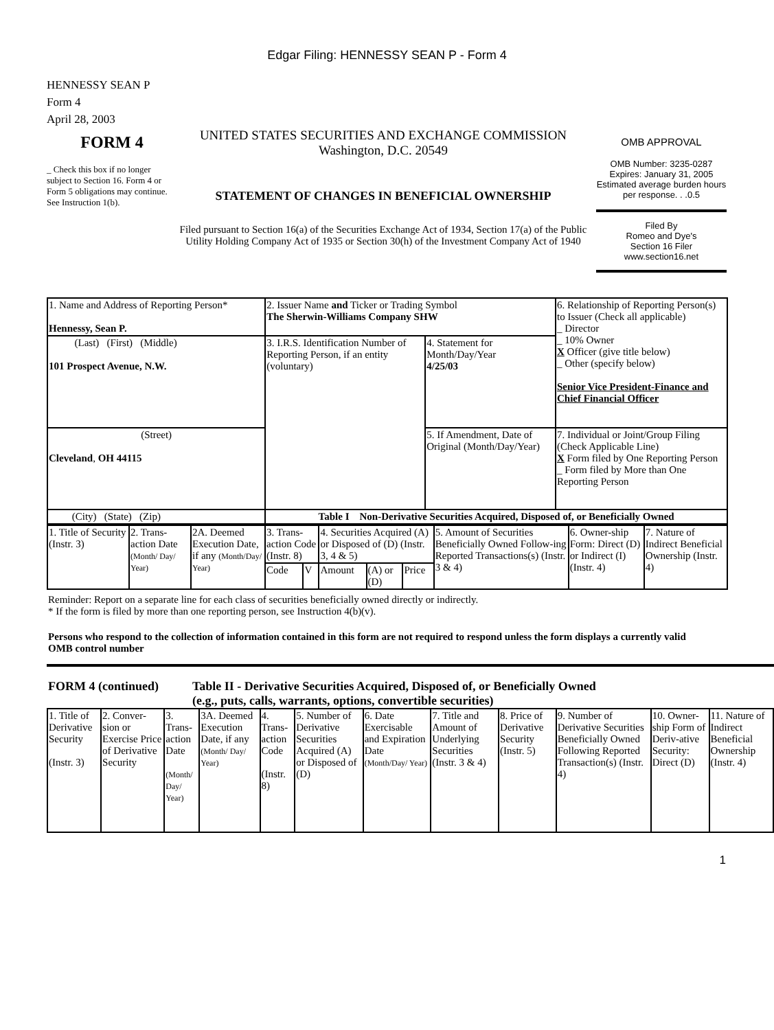Edgar Filing: HENNESSY SEAN P - Form 4
HENNESSY SEAN P
Form 4
April 28, 2003
FORM 4
_ Check this box if no longer subject to Section 16. Form 4 or Form 5 obligations may continue. See Instruction 1(b).
UNITED STATES SECURITIES AND EXCHANGE COMMISSION
Washington, D.C. 20549
STATEMENT OF CHANGES IN BENEFICIAL OWNERSHIP
Filed pursuant to Section 16(a) of the Securities Exchange Act of 1934, Section 17(a) of the Public Utility Holding Company Act of 1935 or Section 30(h) of the Investment Company Act of 1940
OMB APPROVAL
OMB Number: 3235-0287
Expires: January 31, 2005
Estimated average burden hours per response. . .0.5
Filed By
Romeo and Dye's
Section 16 Filer
www.section16.net
| 1. Name and Address of Reporting Person* Hennessy, Sean P. | 2. Issuer Name and Ticker or Trading Symbol The Sherwin-Williams Company SHW | | 6. Relationship of Reporting Person(s) to Issuer (Check all applicable) _ Director _ 10% Owner X Officer (give title below) _ Other (specify below) Senior Vice President-Finance and Chief Financial Officer |
| (Last) (First) (Middle) 101 Prospect Avenue, N.W. | 3. I.R.S. Identification Number of Reporting Person, if an entity (voluntary) | 4. Statement for Month/Day/Year 4/25/03 | |
| (Street) Cleveland , OH 44115 | | 5. If Amendment, Date of Original (Month/Day/Year) | 7. Individual or Joint/Group Filing (Check Applicable Line) X Form filed by One Reporting Person _ Form filed by More than One Reporting Person |
| (City) (State) (Zip) | Table I Non-Derivative Securities Acquired, Disposed of, or Beneficially Owned | | |
| 1. Title of Security (Instr. 3) | 2. Trans-action Date (Month/ Day/ Year) | 2A. Deemed Execution Date, if any (Month/Day/ Year) | 3. Trans-action Code (Instr. 8) | | 4. Securities Acquired (A) or Disposed of (D) (Instr. 3, 4 & 5) | | | 5. Amount of Securities Beneficially Owned Follow-ing Reported Transactions(s) (Instr. 3 & 4) | 6. Owner-ship Form: Direct (D) or Indirect (I) (Instr. 4) | 7. Nature of Indirect Beneficial Ownership (Instr. 4) |
| --- | --- | --- | --- | --- | --- | --- | --- | --- | --- | --- |
| | | | Code | V | Amount | (A) or (D) | Price | | | |
Reminder: Report on a separate line for each class of securities beneficially owned directly or indirectly.
* If the form is filed by more than one reporting person, see Instruction 4(b)(v).
Persons who respond to the collection of information contained in this form are not required to respond unless the form displays a currently valid OMB control number
FORM 4 (continued) Table II - Derivative Securities Acquired, Disposed of, or Beneficially Owned
(e.g., puts, calls, warrants, options, convertible securities)
| 1. Title of Derivative Security (Instr. 3) | 2. Conver-sion or Exercise Price of Derivative Security | 3. Trans-action Date (Month/ Day/ Year) | 3A. Deemed Execution Date, if any (Month/ Day/ Year) | 4. Trans-action Code (Instr. 8) | 5. Number of Derivative Securities Acquired (A) or Disposed of (D) | 6. Date Exercisable and Expiration Date (Month/Day/ Year) | 7. Title and Amount of Underlying Securities (Instr. 3 & 4) | 8. Price of Derivative Security (Instr. 5) | 9. Number of Derivative Securities Beneficially Owned Following Reported Transaction(s) (Instr. 4) | 10. Owner-ship Form of Deriv-ative Security: Direct (D) | 11. Nature of Indirect Beneficial Ownership (Instr. 4) |
| --- | --- | --- | --- | --- | --- | --- | --- | --- | --- | --- | --- |
1